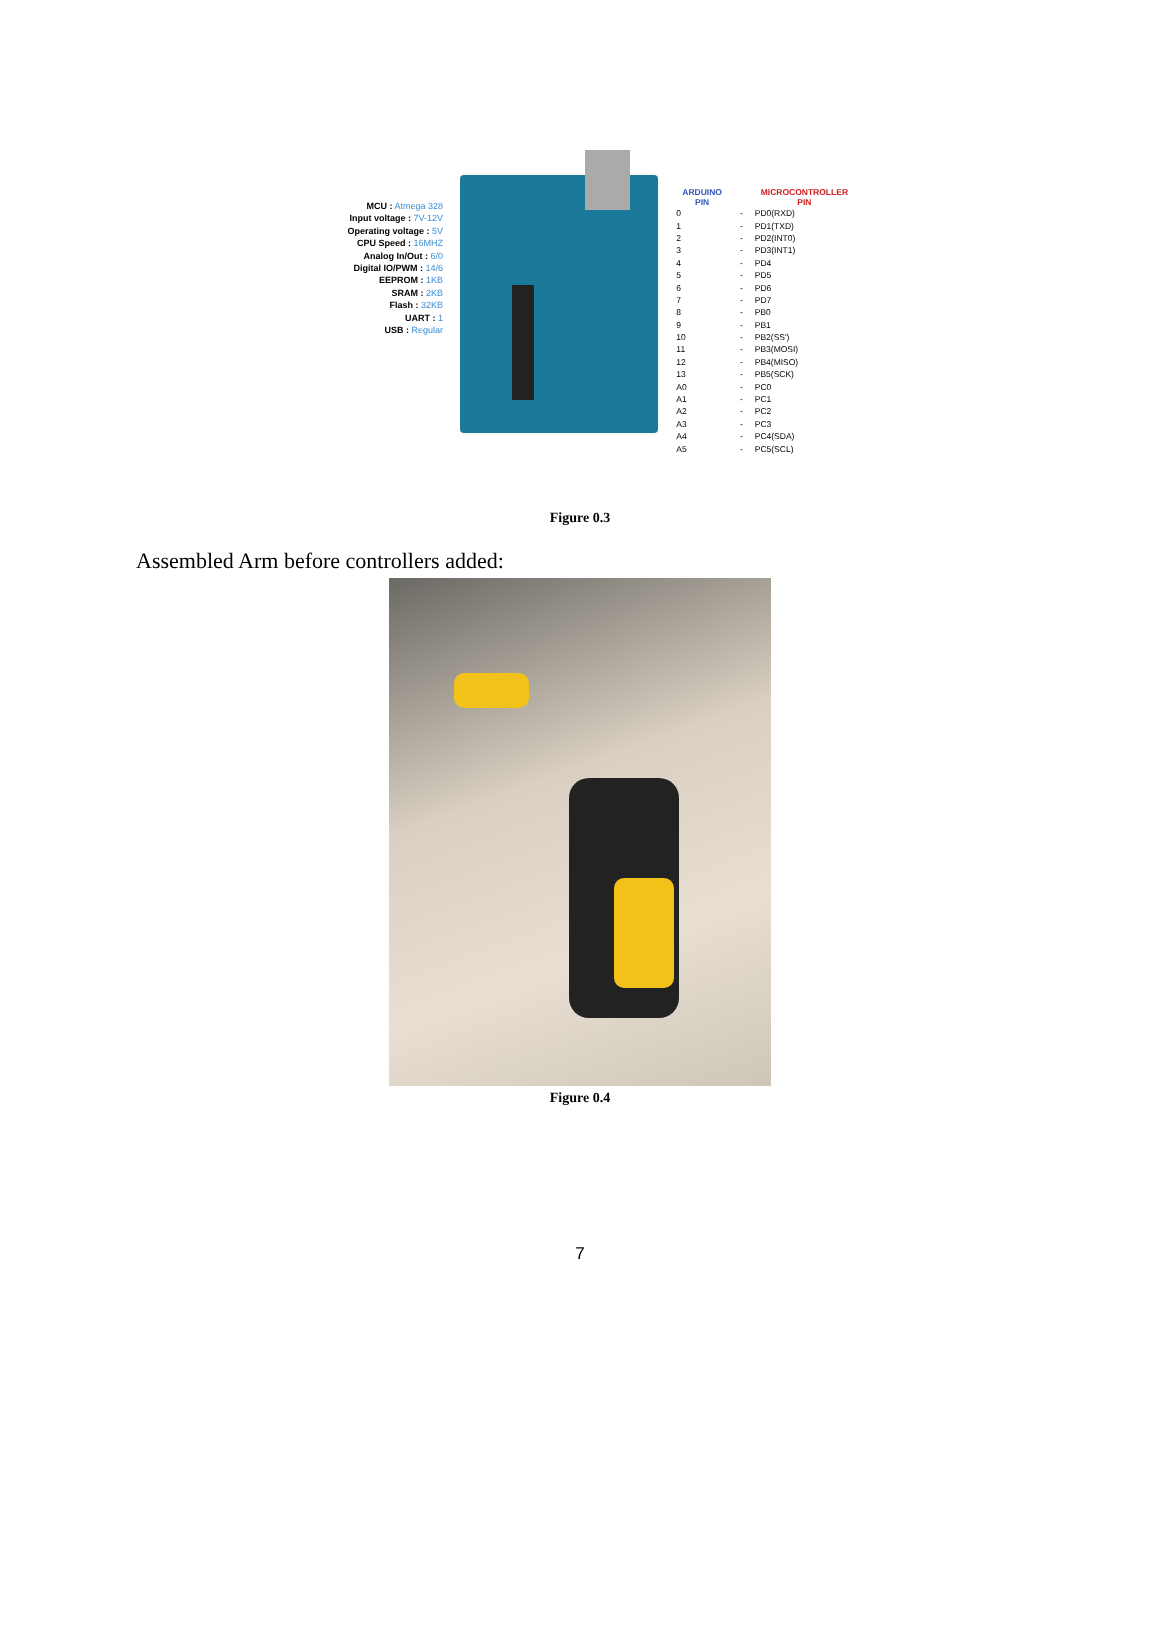MCU : Atmega 328
Input voltage : 7V-12V
Operating voltage : 5V
CPU Speed : 16MHZ
Analog In/Out : 6/0
Digital IO/PWM : 14/6
EEPROM : 1KB
SRAM : 2KB
Flash : 32KB
UART : 1
USB : Regular
| ARDUINO PIN | | MICROCONTROLLER PIN |
| --- | --- | --- |
| 0 | - | PD0(RXD) |
| 1 | - | PD1(TXD) |
| 2 | - | PD2(INT0) |
| 3 | - | PD3(INT1) |
| 4 | - | PD4 |
| 5 | - | PD5 |
| 6 | - | PD6 |
| 7 | - | PD7 |
| 8 | - | PB0 |
| 9 | - | PB1 |
| 10 | - | PB2(SS') |
| 11 | - | PB3(MOSI) |
| 12 | - | PB4(MISO) |
| 13 | - | PB5(SCK) |
| A0 | - | PC0 |
| A1 | - | PC1 |
| A2 | - | PC2 |
| A3 | - | PC3 |
| A4 | - | PC4(SDA) |
| A5 | - | PC5(SCL) |
Figure 0.3
Assembled Arm before controllers added:
Figure 0.4
7